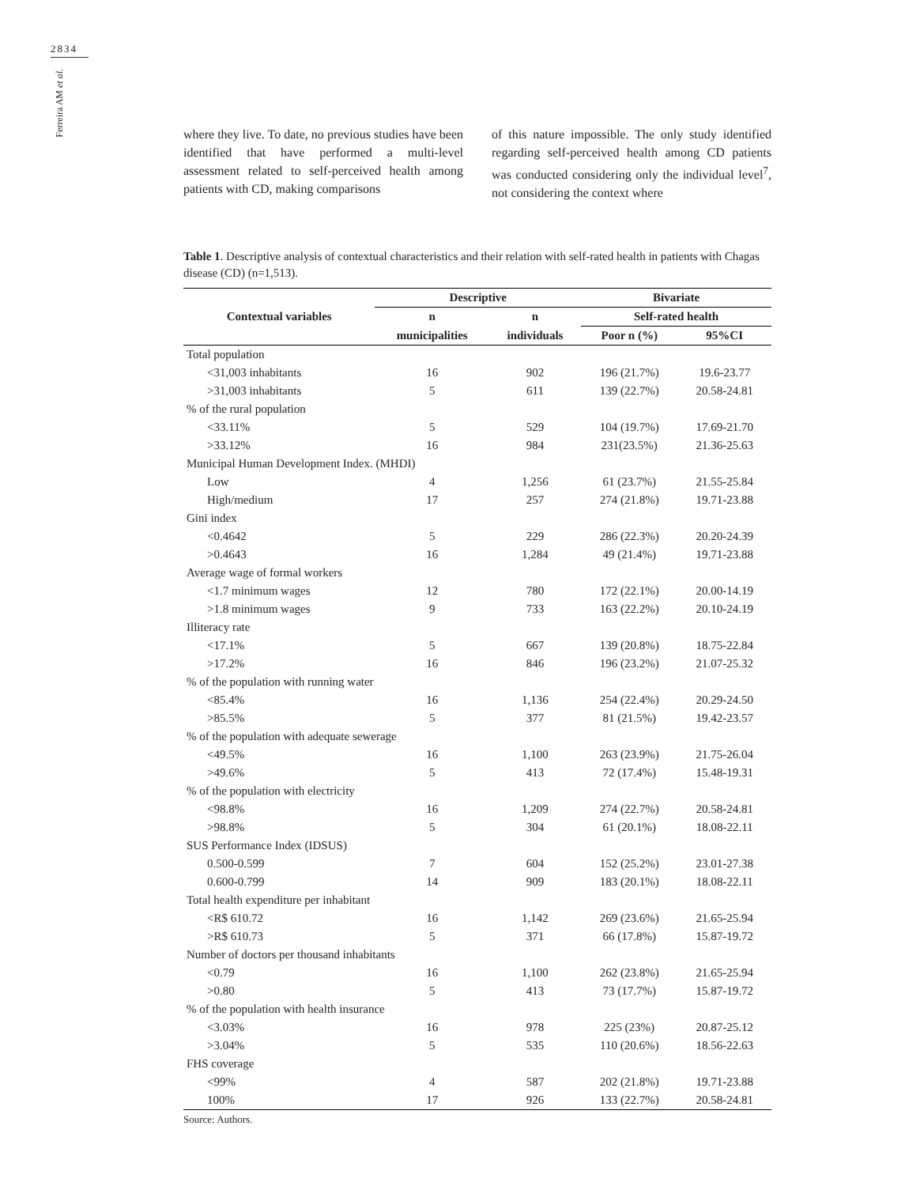2834
Ferreira AM et al.
where they live. To date, no previous studies have been identified that have performed a multi-level assessment related to self-perceived health among patients with CD, making comparisons
of this nature impossible. The only study identified regarding self-perceived health among CD patients was conducted considering only the individual level<sup>7</sup>, not considering the context where
Table 1. Descriptive analysis of contextual characteristics and their relation with self-rated health in patients with Chagas disease (CD) (n=1,513).
| Contextual variables | Descriptive | | Bivariate | |
| --- | --- | --- | --- | --- |
| | n | n | Self-rated health | |
| | municipalities | individuals | Poor n (%) | 95%CI |
| Total population | | | | |
| <31,003 inhabitants | 16 | 902 | 196 (21.7%) | 19.6-23.77 |
| >31,003 inhabitants | 5 | 611 | 139 (22.7%) | 20.58-24.81 |
| % of the rural population | | | | |
| <33.11% | 5 | 529 | 104 (19.7%) | 17.69-21.70 |
| >33.12% | 16 | 984 | 231(23.5%) | 21.36-25.63 |
| Municipal Human Development Index. (MHDI) | | | | |
| Low | 4 | 1,256 | 61 (23.7%) | 21.55-25.84 |
| High/medium | 17 | 257 | 274 (21.8%) | 19.71-23.88 |
| Gini index | | | | |
| <0.4642 | 5 | 229 | 286 (22.3%) | 20.20-24.39 |
| >0.4643 | 16 | 1,284 | 49 (21.4%) | 19.71-23.88 |
| Average wage of formal workers | | | | |
| <1.7 minimum wages | 12 | 780 | 172 (22.1%) | 20.00-14.19 |
| >1.8 minimum wages | 9 | 733 | 163 (22.2%) | 20.10-24.19 |
| Illiteracy rate | | | | |
| <17.1% | 5 | 667 | 139 (20.8%) | 18.75-22.84 |
| >17.2% | 16 | 846 | 196 (23.2%) | 21.07-25.32 |
| % of the population with running water | | | | |
| <85.4% | 16 | 1,136 | 254 (22.4%) | 20.29-24.50 |
| >85.5% | 5 | 377 | 81 (21.5%) | 19.42-23.57 |
| % of the population with adequate sewerage | | | | |
| <49.5% | 16 | 1,100 | 263 (23.9%) | 21.75-26.04 |
| >49.6% | 5 | 413 | 72 (17.4%) | 15.48-19.31 |
| % of the population with electricity | | | | |
| <98.8% | 16 | 1,209 | 274 (22.7%) | 20.58-24.81 |
| >98.8% | 5 | 304 | 61 (20.1%) | 18.08-22.11 |
| SUS Performance Index (IDSUS) | | | | |
| 0.500-0.599 | 7 | 604 | 152 (25.2%) | 23.01-27.38 |
| 0.600-0.799 | 14 | 909 | 183 (20.1%) | 18.08-22.11 |
| Total health expenditure per inhabitant | | | | |
| <R$ 610.72 | 16 | 1,142 | 269 (23.6%) | 21.65-25.94 |
| >R$ 610.73 | 5 | 371 | 66 (17.8%) | 15.87-19.72 |
| Number of doctors per thousand inhabitants | | | | |
| <0.79 | 16 | 1,100 | 262 (23.8%) | 21.65-25.94 |
| >0.80 | 5 | 413 | 73 (17.7%) | 15.87-19.72 |
| % of the population with health insurance | | | | |
| <3.03% | 16 | 978 | 225 (23%) | 20.87-25.12 |
| >3.04% | 5 | 535 | 110 (20.6%) | 18.56-22.63 |
| FHS coverage | | | | |
| <99% | 4 | 587 | 202 (21.8%) | 19.71-23.88 |
| 100% | 17 | 926 | 133 (22.7%) | 20.58-24.81 |
Source: Authors.